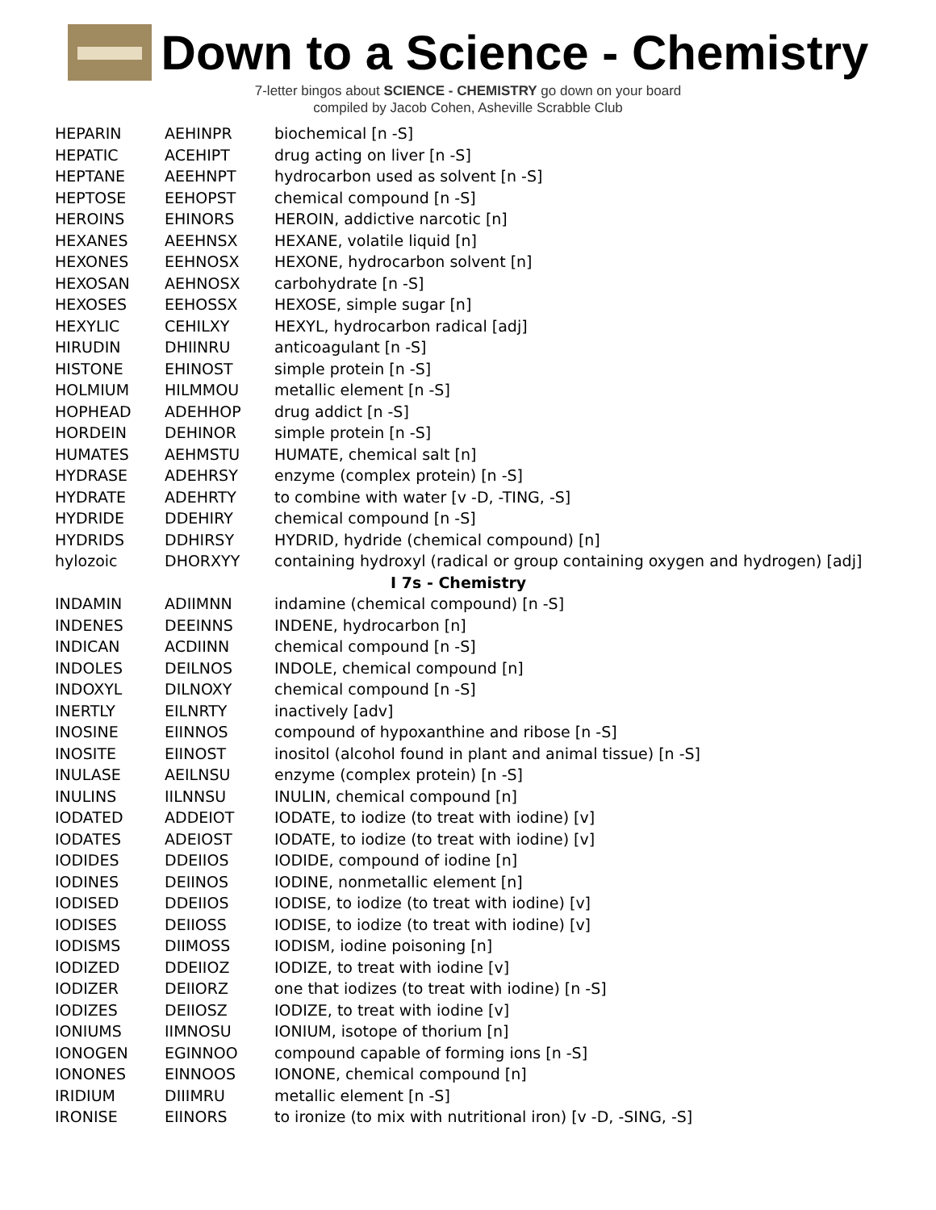Down to a Science - Chemistry
7-letter bingos about SCIENCE - CHEMISTRY go down on your board
compiled by Jacob Cohen, Asheville Scrabble Club
| HEPARIN | AEHINPR | biochemical [n -S] |
| HEPATIC | ACEHIPT | drug acting on liver [n -S] |
| HEPTANE | AEEHNPT | hydrocarbon used as solvent [n -S] |
| HEPTOSE | EEHOPST | chemical compound [n -S] |
| HEROINS | EHINORS | HEROIN, addictive narcotic [n] |
| HEXANES | AEEHNSX | HEXANE, volatile liquid [n] |
| HEXONES | EEHNOSX | HEXONE, hydrocarbon solvent [n] |
| HEXOSAN | AEHNOSX | carbohydrate [n -S] |
| HEXOSES | EEHOSSX | HEXOSE, simple sugar [n] |
| HEXYLIC | CEHILXY | HEXYL, hydrocarbon radical [adj] |
| HIRUDIN | DHIINRU | anticoagulant [n -S] |
| HISTONE | EHINOST | simple protein [n -S] |
| HOLMIUM | HILMMOU | metallic element [n -S] |
| HOPHEAD | ADEHHOP | drug addict [n -S] |
| HORDEIN | DEHINOR | simple protein [n -S] |
| HUMATES | AEHMSTU | HUMATE, chemical salt [n] |
| HYDRASE | ADEHRSY | enzyme (complex protein) [n -S] |
| HYDRATE | ADEHRTY | to combine with water [v -D, -TING, -S] |
| HYDRIDE | DDEHIRY | chemical compound [n -S] |
| HYDRIDS | DDHIRSY | HYDRID, hydride (chemical compound) [n] |
| hylozoic | DHORXYY | containing hydroxyl (radical or group containing oxygen and hydrogen) [adj] |
| I 7s - Chemistry | | |
| INDAMIN | ADIIMNN | indamine (chemical compound) [n -S] |
| INDENES | DEEINNS | INDENE, hydrocarbon [n] |
| INDICAN | ACDIINN | chemical compound [n -S] |
| INDOLES | DEILNOS | INDOLE, chemical compound [n] |
| INDOXYL | DILNOXY | chemical compound [n -S] |
| INERTLY | EILNRTY | inactively [adv] |
| INOSINE | EIINNOS | compound of hypoxanthine and ribose [n -S] |
| INOSITE | EIINOST | inositol (alcohol found in plant and animal tissue) [n -S] |
| INULASE | AEILNSU | enzyme (complex protein) [n -S] |
| INULINS | IILNNSU | INULIN, chemical compound [n] |
| IODATED | ADDEIOT | IODATE, to iodize (to treat with iodine) [v] |
| IODATES | ADEIOST | IODATE, to iodize (to treat with iodine) [v] |
| IODIDES | DDEIIOS | IODIDE, compound of iodine [n] |
| IODINES | DEIINOS | IODINE, nonmetallic element [n] |
| IODISED | DDEIIOS | IODISE, to iodize (to treat with iodine) [v] |
| IODISES | DEIIOSS | IODISE, to iodize (to treat with iodine) [v] |
| IODISMS | DIIMOSS | IODISM, iodine poisoning [n] |
| IODIZED | DDEIIOZ | IODIZE, to treat with iodine [v] |
| IODIZER | DEIIORZ | one that iodizes (to treat with iodine) [n -S] |
| IODIZES | DEIIOSZ | IODIZE, to treat with iodine [v] |
| IONIUMS | IIMNOSU | IONIUM, isotope of thorium [n] |
| IONOGEN | EGINNOO | compound capable of forming ions [n -S] |
| IONONES | EINNOOS | IONONE, chemical compound [n] |
| IRIDIUM | DIIIMRU | metallic element [n -S] |
| IRONISE | EIINORS | to ironize (to mix with nutritional iron) [v -D, -SING, -S] |